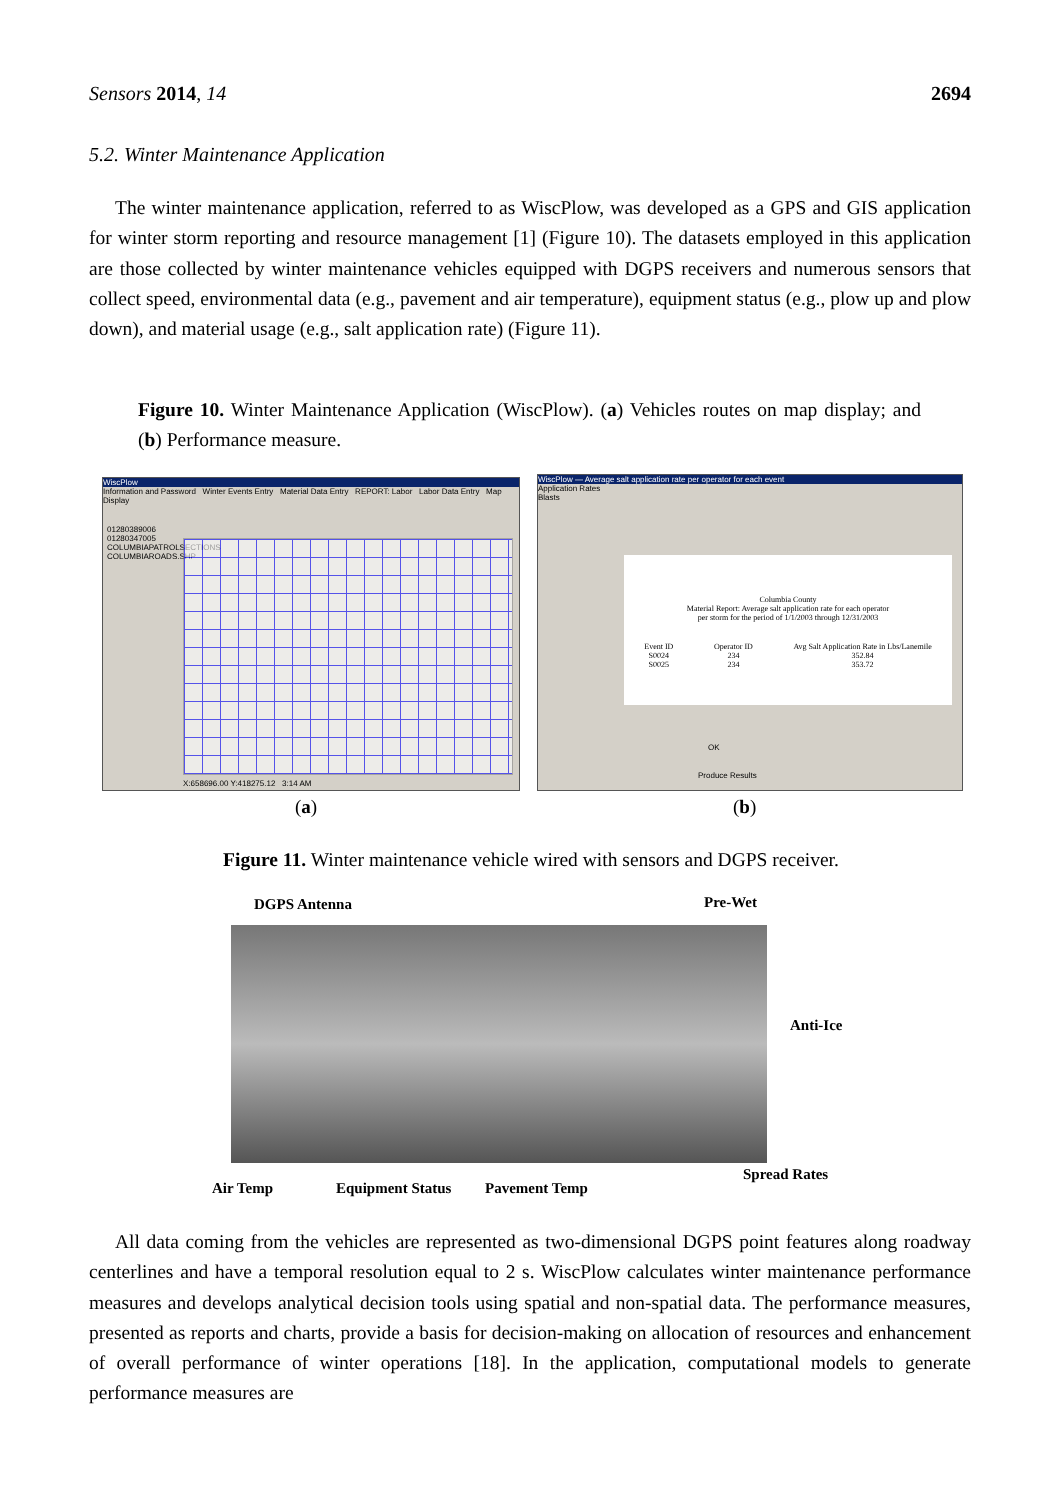Sensors 2014, 14 2694
5.2. Winter Maintenance Application
The winter maintenance application, referred to as WiscPlow, was developed as a GPS and GIS application for winter storm reporting and resource management [1] (Figure 10). The datasets employed in this application are those collected by winter maintenance vehicles equipped with DGPS receivers and numerous sensors that collect speed, environmental data (e.g., pavement and air temperature), equipment status (e.g., plow up and plow down), and material usage (e.g., salt application rate) (Figure 11).
Figure 10. Winter Maintenance Application (WiscPlow). (a) Vehicles routes on map display; and (b) Performance measure.
WiscPlow
Information and Password Winter Events Entry Material Data Entry REPORT: Labor Labor Data Entry Map Display
01280389006
01280347005
COLUMBIAPATROLSECTIONS
COLUMBIAROADS.SHP
X:658696.00 Y:418275.12 3:14 AM
WiscPlow — Average salt application rate per operator for each event
Application Rates
Blasts
Columbia County
Material Report: Average salt application rate for each operator
per storm for the period of 1/1/2003 through 12/31/2003
Event ID
S0024
S0025 Operator ID
234
234 Avg Salt Application Rate in Lbs/Lanemile
352.84
353.72
OK
Produce Results
(a) (b)
Figure 11. Winter maintenance vehicle wired with sensors and DGPS receiver.
DGPS Antenna Pre-Wet
Anti-Ice
Air Temp Equipment Status Pavement Temp
Spread Rates
All data coming from the vehicles are represented as two-dimensional DGPS point features along roadway centerlines and have a temporal resolution equal to 2 s. WiscPlow calculates winter maintenance performance measures and develops analytical decision tools using spatial and non-spatial data. The performance measures, presented as reports and charts, provide a basis for decision-making on allocation of resources and enhancement of overall performance of winter operations [18]. In the application, computational models to generate performance measures are